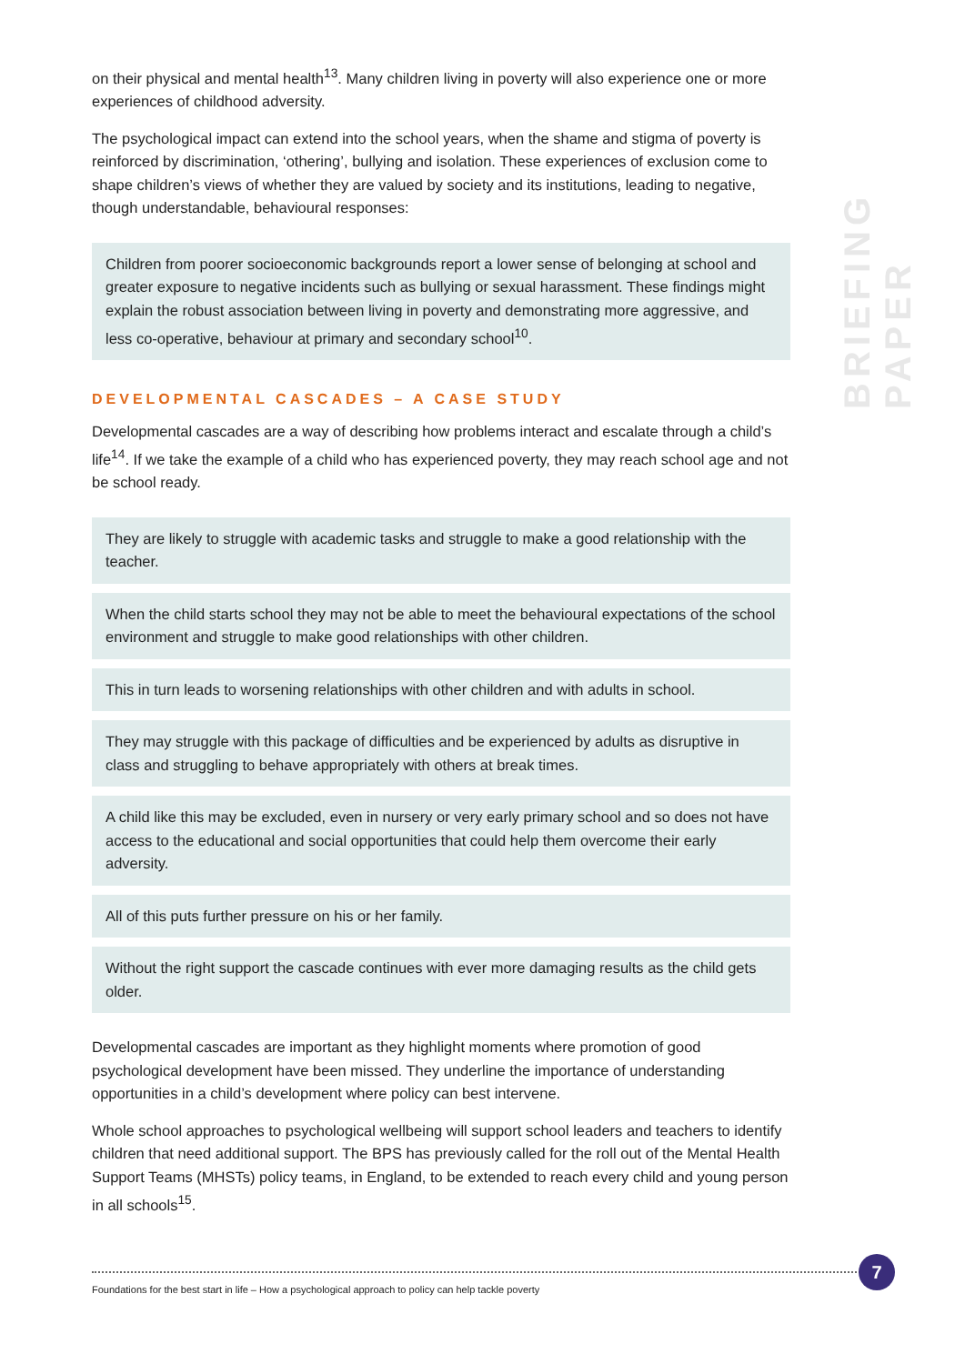BRIEFING PAPER
on their physical and mental health<sup>13</sup>. Many children living in poverty will also experience one or more experiences of childhood adversity.
The psychological impact can extend into the school years, when the shame and stigma of poverty is reinforced by discrimination, ‘othering’, bullying and isolation. These experiences of exclusion come to shape children’s views of whether they are valued by society and its institutions, leading to negative, though understandable, behavioural responses:
Children from poorer socioeconomic backgrounds report a lower sense of belonging at school and greater exposure to negative incidents such as bullying or sexual harassment. These findings might explain the robust association between living in poverty and demonstrating more aggressive, and less co-operative, behaviour at primary and secondary school<sup>10</sup>.
DEVELOPMENTAL CASCADES – A CASE STUDY
Developmental cascades are a way of describing how problems interact and escalate through a child’s life<sup>14</sup>. If we take the example of a child who has experienced poverty, they may reach school age and not be school ready.
They are likely to struggle with academic tasks and struggle to make a good relationship with the teacher.
When the child starts school they may not be able to meet the behavioural expectations of the school environment and struggle to make good relationships with other children.
This in turn leads to worsening relationships with other children and with adults in school.
They may struggle with this package of difficulties and be experienced by adults as disruptive in class and struggling to behave appropriately with others at break times.
A child like this may be excluded, even in nursery or very early primary school and so does not have access to the educational and social opportunities that could help them overcome their early adversity.
All of this puts further pressure on his or her family.
Without the right support the cascade continues with ever more damaging results as the child gets older.
Developmental cascades are important as they highlight moments where promotion of good psychological development have been missed. They underline the importance of understanding opportunities in a child’s development where policy can best intervene.
Whole school approaches to psychological wellbeing will support school leaders and teachers to identify children that need additional support. The BPS has previously called for the roll out of the Mental Health Support Teams (MHSTs) policy teams, in England, to be extended to reach every child and young person in all schools<sup>15</sup>.
7
Foundations for the best start in life – How a psychological approach to policy can help tackle poverty